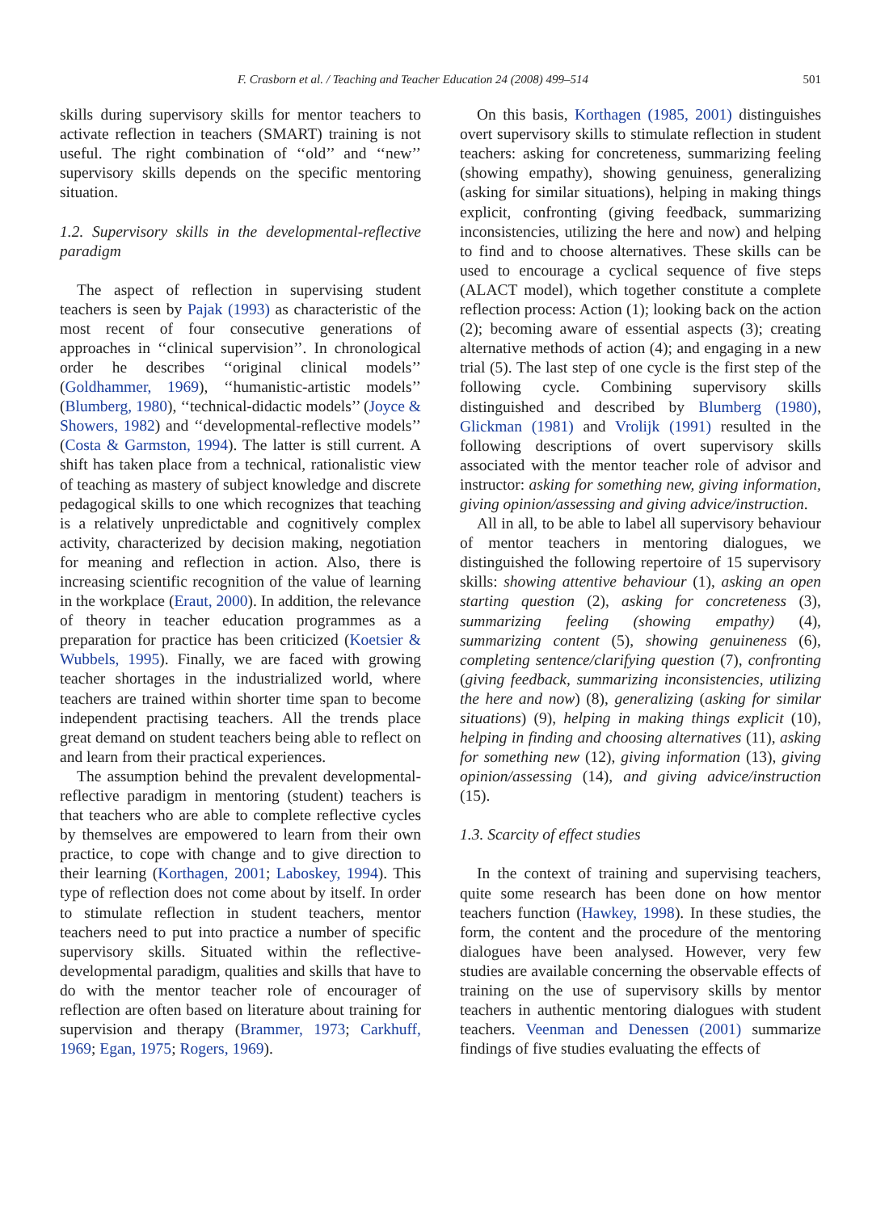F. Crasborn et al. / Teaching and Teacher Education 24 (2008) 499–514 501
skills during supervisory skills for mentor teachers to activate reflection in teachers (SMART) training is not useful. The right combination of ‘‘old’’ and ‘‘new’’ supervisory skills depends on the specific mentoring situation.
1.2. Supervisory skills in the developmental-reflective paradigm
The aspect of reflection in supervising student teachers is seen by Pajak (1993) as characteristic of the most recent of four consecutive generations of approaches in ‘‘clinical supervision’’. In chronological order he describes ‘‘original clinical models’’ (Goldhammer, 1969), ‘‘humanistic-artistic models’’ (Blumberg, 1980), ‘‘technical-didactic models’’ (Joyce & Showers, 1982) and ‘‘developmental-reflective models’’ (Costa & Garmston, 1994). The latter is still current. A shift has taken place from a technical, rationalistic view of teaching as mastery of subject knowledge and discrete pedagogical skills to one which recognizes that teaching is a relatively unpredictable and cognitively complex activity, characterized by decision making, negotiation for meaning and reflection in action. Also, there is increasing scientific recognition of the value of learning in the workplace (Eraut, 2000). In addition, the relevance of theory in teacher education programmes as a preparation for practice has been criticized (Koetsier & Wubbels, 1995). Finally, we are faced with growing teacher shortages in the industrialized world, where teachers are trained within shorter time span to become independent practising teachers. All the trends place great demand on student teachers being able to reflect on and learn from their practical experiences.
The assumption behind the prevalent developmental-reflective paradigm in mentoring (student) teachers is that teachers who are able to complete reflective cycles by themselves are empowered to learn from their own practice, to cope with change and to give direction to their learning (Korthagen, 2001; Laboskey, 1994). This type of reflection does not come about by itself. In order to stimulate reflection in student teachers, mentor teachers need to put into practice a number of specific supervisory skills. Situated within the reflective-developmental paradigm, qualities and skills that have to do with the mentor teacher role of encourager of reflection are often based on literature about training for supervision and therapy (Brammer, 1973; Carkhuff, 1969; Egan, 1975; Rogers, 1969).
On this basis, Korthagen (1985, 2001) distinguishes overt supervisory skills to stimulate reflection in student teachers: asking for concreteness, summarizing feeling (showing empathy), showing genuiness, generalizing (asking for similar situations), helping in making things explicit, confronting (giving feedback, summarizing inconsistencies, utilizing the here and now) and helping to find and to choose alternatives. These skills can be used to encourage a cyclical sequence of five steps (ALACT model), which together constitute a complete reflection process: Action (1); looking back on the action (2); becoming aware of essential aspects (3); creating alternative methods of action (4); and engaging in a new trial (5). The last step of one cycle is the first step of the following cycle. Combining supervisory skills distinguished and described by Blumberg (1980), Glickman (1981) and Vrolijk (1991) resulted in the following descriptions of overt supervisory skills associated with the mentor teacher role of advisor and instructor: asking for something new, giving information, giving opinion/assessing and giving advice/instruction.
All in all, to be able to label all supervisory behaviour of mentor teachers in mentoring dialogues, we distinguished the following repertoire of 15 supervisory skills: showing attentive behaviour (1), asking an open starting question (2), asking for concreteness (3), summarizing feeling (showing empathy) (4), summarizing content (5), showing genuineness (6), completing sentence/clarifying question (7), confronting (giving feedback, summarizing inconsistencies, utilizing the here and now) (8), generalizing (asking for similar situations) (9), helping in making things explicit (10), helping in finding and choosing alternatives (11), asking for something new (12), giving information (13), giving opinion/assessing (14), and giving advice/instruction (15).
1.3. Scarcity of effect studies
In the context of training and supervising teachers, quite some research has been done on how mentor teachers function (Hawkey, 1998). In these studies, the form, the content and the procedure of the mentoring dialogues have been analysed. However, very few studies are available concerning the observable effects of training on the use of supervisory skills by mentor teachers in authentic mentoring dialogues with student teachers. Veenman and Denessen (2001) summarize findings of five studies evaluating the effects of